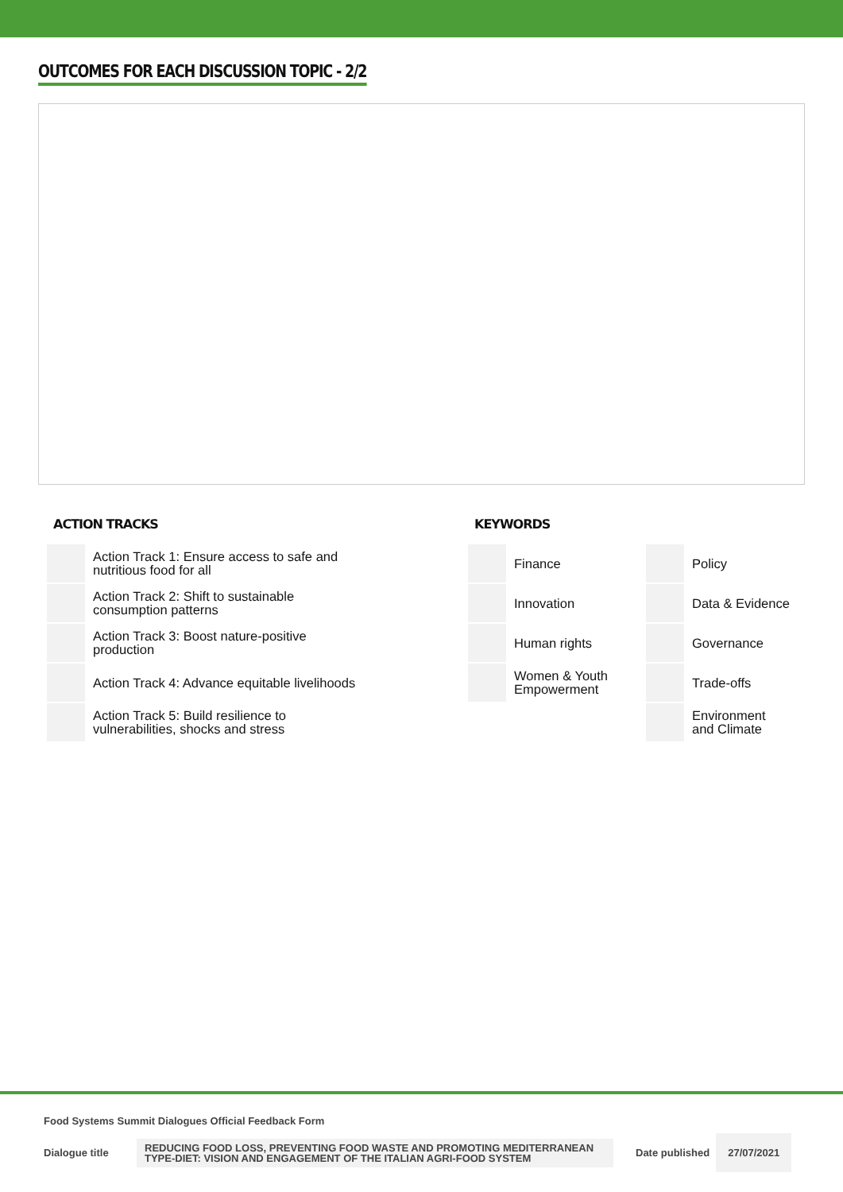OUTCOMES FOR EACH DISCUSSION TOPIC - 2/2
ACTION TRACKS
| | Action Track 1: Ensure access to safe and nutritious food for all |
| | Action Track 2: Shift to sustainable consumption patterns |
| | Action Track 3: Boost nature-positive production |
| | Action Track 4: Advance equitable livelihoods |
| | Action Track 5: Build resilience to vulnerabilities, shocks and stress |
KEYWORDS
| | Finance | | Policy |
| | Innovation | | Data & Evidence |
| | Human rights | | Governance |
| | Women & Youth Empowerment | | Trade-offs |
| | | | Environment and Climate |
Food Systems Summit Dialogues Official Feedback Form
Dialogue title
REDUCING FOOD LOSS, PREVENTING FOOD WASTE AND PROMOTING MEDITERRANEAN TYPE-DIET: VISION AND ENGAGEMENT OF THE ITALIAN AGRI-FOOD SYSTEM
Date published
27/07/2021